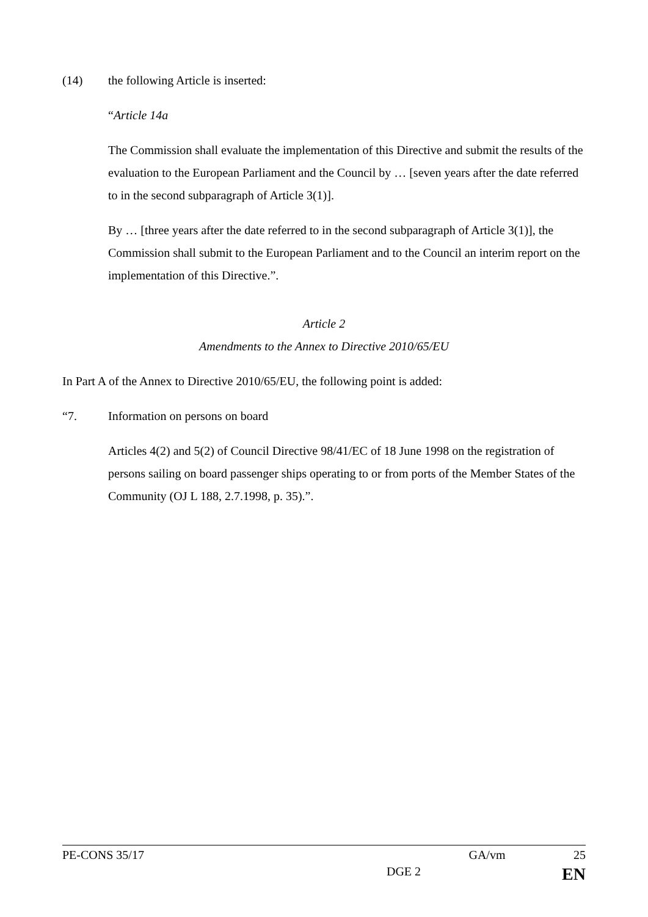(14) the following Article is inserted:
“Article 14a
The Commission shall evaluate the implementation of this Directive and submit the results of the evaluation to the European Parliament and the Council by … [seven years after the date referred to in the second subparagraph of Article 3(1)].
By … [three years after the date referred to in the second subparagraph of Article 3(1)], the Commission shall submit to the European Parliament and to the Council an interim report on the implementation of this Directive.”.
Article 2
Amendments to the Annex to Directive 2010/65/EU
In Part A of the Annex to Directive 2010/65/EU, the following point is added:
“7. Information on persons on board
Articles 4(2) and 5(2) of Council Directive 98/41/EC of 18 June 1998 on the registration of persons sailing on board passenger ships operating to or from ports of the Member States of the Community (OJ L 188, 2.7.1998, p. 35).”.
PE-CONS 35/17 GA/vm 25
DGE 2 EN